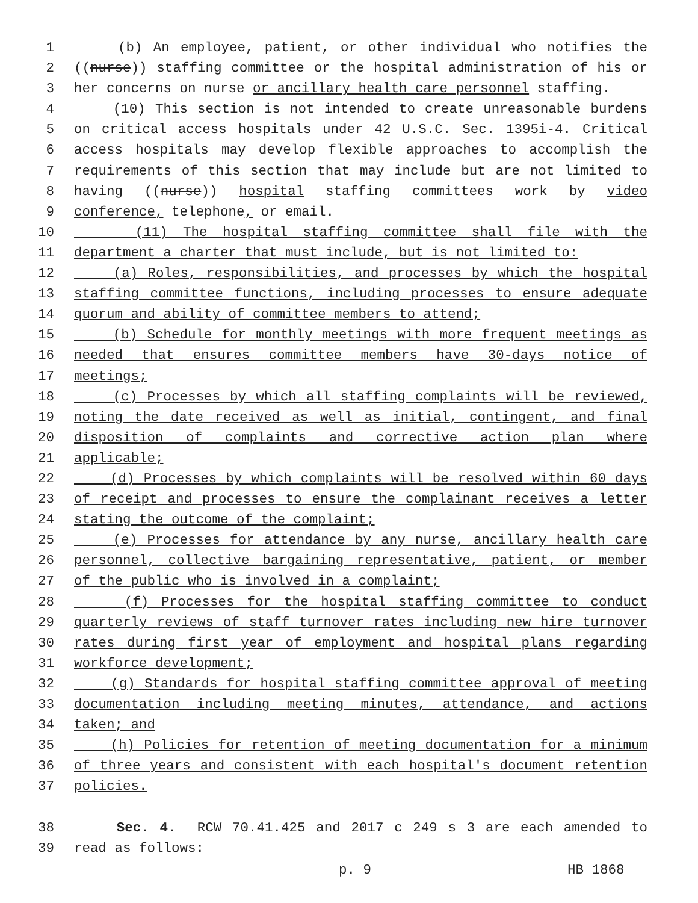1 (b) An employee, patient, or other individual who notifies the
2 ((nurse)) staffing committee or the hospital administration of his or
3 her concerns on nurse or ancillary health care personnel staffing.
4 (10) This section is not intended to create unreasonable burdens
5 on critical access hospitals under 42 U.S.C. Sec. 1395i-4. Critical
6 access hospitals may develop flexible approaches to accomplish the
7 requirements of this section that may include but are not limited to
8 having ((nurse)) hospital staffing committees work by video
9 conference, telephone, or email.
10 (11) The hospital staffing committee shall file with the
11 department a charter that must include, but is not limited to:
12 (a) Roles, responsibilities, and processes by which the hospital
13 staffing committee functions, including processes to ensure adequate
14 quorum and ability of committee members to attend;
15 (b) Schedule for monthly meetings with more frequent meetings as
16 needed that ensures committee members have 30-days notice of
17 meetings;
18 (c) Processes by which all staffing complaints will be reviewed,
19 noting the date received as well as initial, contingent, and final
20 disposition of complaints and corrective action plan where
21 applicable;
22 (d) Processes by which complaints will be resolved within 60 days
23 of receipt and processes to ensure the complainant receives a letter
24 stating the outcome of the complaint;
25 (e) Processes for attendance by any nurse, ancillary health care
26 personnel, collective bargaining representative, patient, or member
27 of the public who is involved in a complaint;
28 (f) Processes for the hospital staffing committee to conduct
29 quarterly reviews of staff turnover rates including new hire turnover
30 rates during first year of employment and hospital plans regarding
31 workforce development;
32 (g) Standards for hospital staffing committee approval of meeting
33 documentation including meeting minutes, attendance, and actions
34 taken; and
35 (h) Policies for retention of meeting documentation for a minimum
36 of three years and consistent with each hospital's document retention
37 policies.
38 Sec. 4. RCW 70.41.425 and 2017 c 249 s 3 are each amended to
39 read as follows:
p. 9 HB 1868